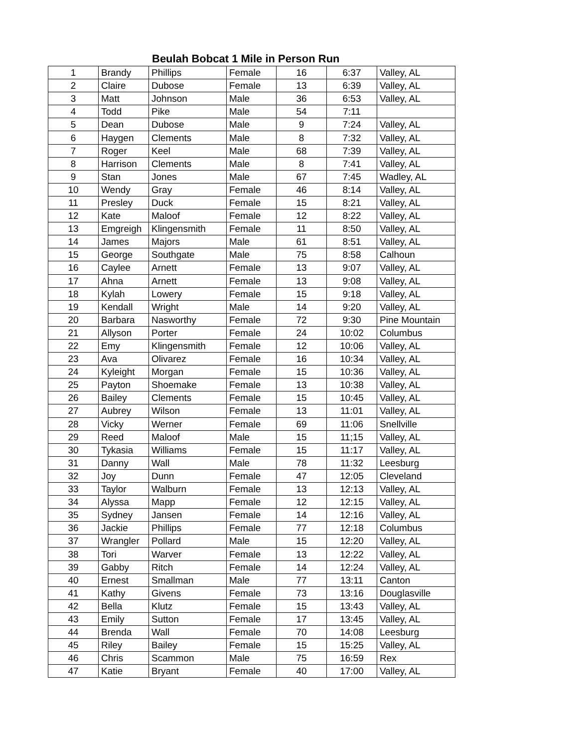Beulah Bobcat 1 Mile in Person Run
| 1 | Brandy | Phillips | Female | 16 | 6:37 | Valley, AL |
| 2 | Claire | Dubose | Female | 13 | 6:39 | Valley, AL |
| 3 | Matt | Johnson | Male | 36 | 6:53 | Valley, AL |
| 4 | Todd | Pike | Male | 54 | 7:11 | |
| 5 | Dean | Dubose | Male | 9 | 7:24 | Valley, AL |
| 6 | Haygen | Clements | Male | 8 | 7:32 | Valley, AL |
| 7 | Roger | Keel | Male | 68 | 7:39 | Valley, AL |
| 8 | Harrison | Clements | Male | 8 | 7:41 | Valley, AL |
| 9 | Stan | Jones | Male | 67 | 7:45 | Wadley, AL |
| 10 | Wendy | Gray | Female | 46 | 8:14 | Valley, AL |
| 11 | Presley | Duck | Female | 15 | 8:21 | Valley, AL |
| 12 | Kate | Maloof | Female | 12 | 8:22 | Valley, AL |
| 13 | Emgreigh | Klingensmith | Female | 11 | 8:50 | Valley, AL |
| 14 | James | Majors | Male | 61 | 8:51 | Valley, AL |
| 15 | George | Southgate | Male | 75 | 8:58 | Calhoun |
| 16 | Caylee | Arnett | Female | 13 | 9:07 | Valley, AL |
| 17 | Ahna | Arnett | Female | 13 | 9:08 | Valley, AL |
| 18 | Kylah | Lowery | Female | 15 | 9:18 | Valley, AL |
| 19 | Kendall | Wright | Male | 14 | 9:20 | Valley, AL |
| 20 | Barbara | Nasworthy | Female | 72 | 9:30 | Pine Mountain |
| 21 | Allyson | Porter | Female | 24 | 10:02 | Columbus |
| 22 | Emy | Klingensmith | Female | 12 | 10:06 | Valley, AL |
| 23 | Ava | Olivarez | Female | 16 | 10:34 | Valley, AL |
| 24 | Kyleight | Morgan | Female | 15 | 10:36 | Valley, AL |
| 25 | Payton | Shoemake | Female | 13 | 10:38 | Valley, AL |
| 26 | Bailey | Clements | Female | 15 | 10:45 | Valley, AL |
| 27 | Aubrey | Wilson | Female | 13 | 11:01 | Valley, AL |
| 28 | Vicky | Werner | Female | 69 | 11:06 | Snellville |
| 29 | Reed | Maloof | Male | 15 | 11;15 | Valley, AL |
| 30 | Tykasia | Williams | Female | 15 | 11:17 | Valley, AL |
| 31 | Danny | Wall | Male | 78 | 11:32 | Leesburg |
| 32 | Joy | Dunn | Female | 47 | 12:05 | Cleveland |
| 33 | Taylor | Walburn | Female | 13 | 12:13 | Valley, AL |
| 34 | Alyssa | Mapp | Female | 12 | 12:15 | Valley, AL |
| 35 | Sydney | Jansen | Female | 14 | 12:16 | Valley, AL |
| 36 | Jackie | Phillips | Female | 77 | 12:18 | Columbus |
| 37 | Wrangler | Pollard | Male | 15 | 12:20 | Valley, AL |
| 38 | Tori | Warver | Female | 13 | 12:22 | Valley, AL |
| 39 | Gabby | Ritch | Female | 14 | 12:24 | Valley, AL |
| 40 | Ernest | Smallman | Male | 77 | 13:11 | Canton |
| 41 | Kathy | Givens | Female | 73 | 13:16 | Douglasville |
| 42 | Bella | Klutz | Female | 15 | 13:43 | Valley, AL |
| 43 | Emily | Sutton | Female | 17 | 13:45 | Valley, AL |
| 44 | Brenda | Wall | Female | 70 | 14:08 | Leesburg |
| 45 | Riley | Bailey | Female | 15 | 15:25 | Valley, AL |
| 46 | Chris | Scammon | Male | 75 | 16:59 | Rex |
| 47 | Katie | Bryant | Female | 40 | 17:00 | Valley, AL |